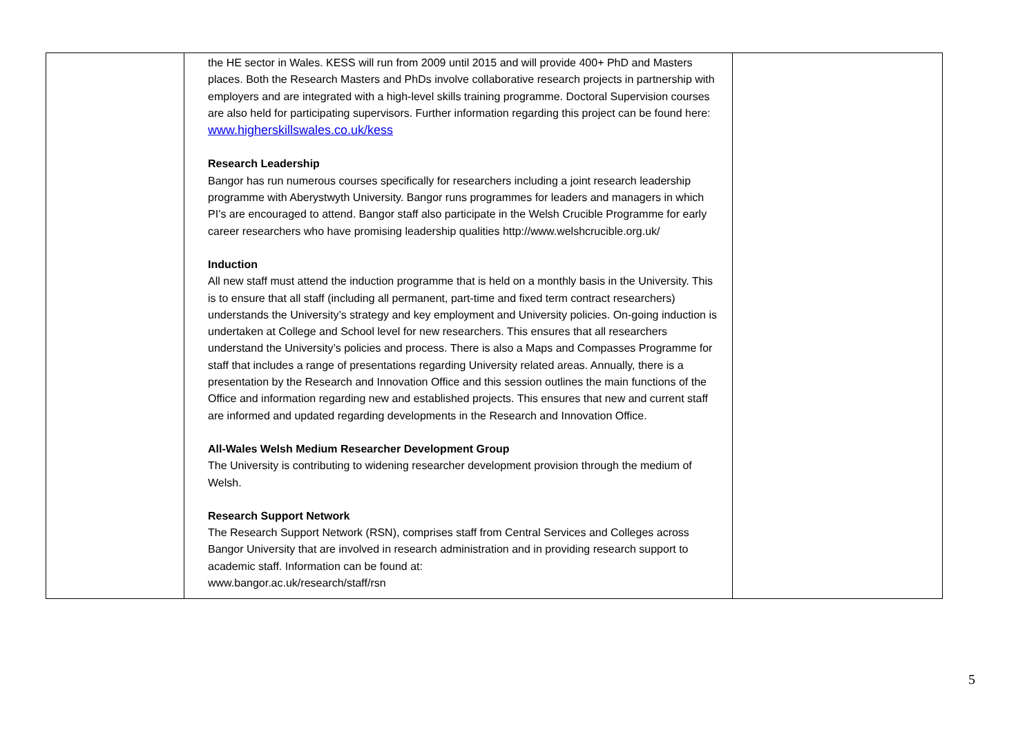| | the HE sector in Wales. KESS will run from 2009 until 2015 and will provide 400+ PhD and Masters places. Both the Research Masters and PhDs involve collaborative research projects in partnership with employers and are integrated with a high-level skills training programme. Doctoral Supervision courses are also held for participating supervisors. Further information regarding this project can be found here: www.higherskillswales.co.uk/kess Research Leadership Bangor has run numerous courses specifically for researchers including a joint research leadership programme with Aberystwyth University. Bangor runs programmes for leaders and managers in which PI’s are encouraged to attend. Bangor staff also participate in the Welsh Crucible Programme for early career researchers who have promising leadership qualities http://www.welshcrucible.org.uk/ Induction All new staff must attend the induction programme that is held on a monthly basis in the University. This is to ensure that all staff (including all permanent, part-time and fixed term contract researchers) understands the University’s strategy and key employment and University policies. On-going induction is undertaken at College and School level for new researchers. This ensures that all researchers understand the University’s policies and process. There is also a Maps and Compasses Programme for staff that includes a range of presentations regarding University related areas. Annually, there is a presentation by the Research and Innovation Office and this session outlines the main functions of the Office and information regarding new and established projects. This ensures that new and current staff are informed and updated regarding developments in the Research and Innovation Office. All-Wales Welsh Medium Researcher Development Group The University is contributing to widening researcher development provision through the medium of Welsh. Research Support Network The Research Support Network (RSN), comprises staff from Central Services and Colleges across Bangor University that are involved in research administration and in providing research support to academic staff. Information can be found at: www.bangor.ac.uk/research/staff/rsn | |
5